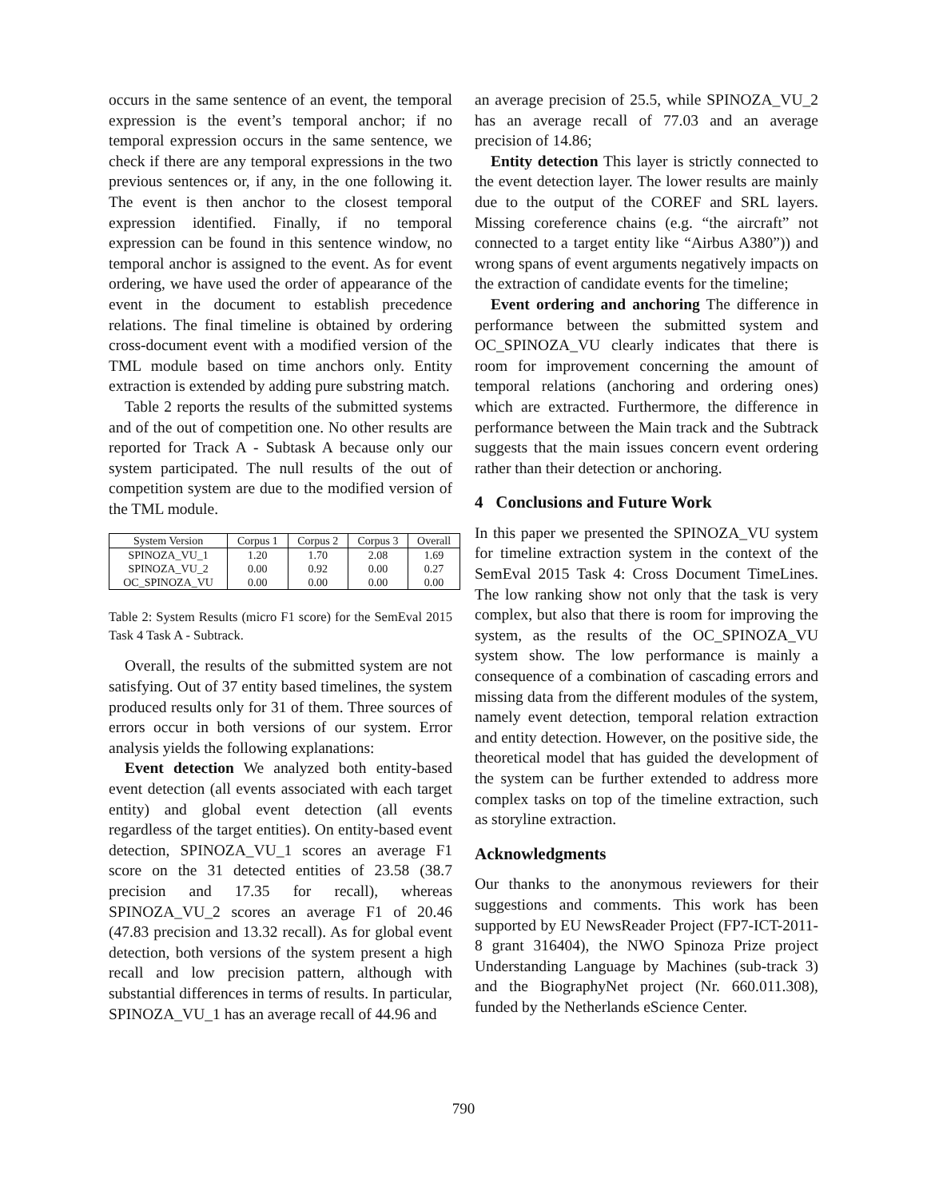occurs in the same sentence of an event, the temporal expression is the event’s temporal anchor; if no temporal expression occurs in the same sentence, we check if there are any temporal expressions in the two previous sentences or, if any, in the one following it. The event is then anchor to the closest temporal expression identified. Finally, if no temporal expression can be found in this sentence window, no temporal anchor is assigned to the event. As for event ordering, we have used the order of appearance of the event in the document to establish precedence relations. The final timeline is obtained by ordering cross-document event with a modified version of the TML module based on time anchors only. Entity extraction is extended by adding pure substring match.
Table 2 reports the results of the submitted systems and of the out of competition one. No other results are reported for Track A - Subtask A because only our system participated. The null results of the out of competition system are due to the modified version of the TML module.
| System Version | Corpus 1 | Corpus 2 | Corpus 3 | Overall |
| --- | --- | --- | --- | --- |
| SPINOZA_VU_1 | 1.20 | 1.70 | 2.08 | 1.69 |
| SPINOZA_VU_2 | 0.00 | 0.92 | 0.00 | 0.27 |
| OC_SPINOZA_VU | 0.00 | 0.00 | 0.00 | 0.00 |
Table 2: System Results (micro F1 score) for the SemEval 2015 Task 4 Task A - Subtrack.
Overall, the results of the submitted system are not satisfying. Out of 37 entity based timelines, the system produced results only for 31 of them. Three sources of errors occur in both versions of our system. Error analysis yields the following explanations:
Event detection We analyzed both entity-based event detection (all events associated with each target entity) and global event detection (all events regardless of the target entities). On entity-based event detection, SPINOZA_VU_1 scores an average F1 score on the 31 detected entities of 23.58 (38.7 precision and 17.35 for recall), whereas SPINOZA_VU_2 scores an average F1 of 20.46 (47.83 precision and 13.32 recall). As for global event detection, both versions of the system present a high recall and low precision pattern, although with substantial differences in terms of results. In particular, SPINOZA_VU_1 has an average recall of 44.96 and
an average precision of 25.5, while SPINOZA_VU_2 has an average recall of 77.03 and an average precision of 14.86;
Entity detection This layer is strictly connected to the event detection layer. The lower results are mainly due to the output of the COREF and SRL layers. Missing coreference chains (e.g. “the aircraft” not connected to a target entity like “Airbus A380”)) and wrong spans of event arguments negatively impacts on the extraction of candidate events for the timeline;
Event ordering and anchoring The difference in performance between the submitted system and OC_SPINOZA_VU clearly indicates that there is room for improvement concerning the amount of temporal relations (anchoring and ordering ones) which are extracted. Furthermore, the difference in performance between the Main track and the Subtrack suggests that the main issues concern event ordering rather than their detection or anchoring.
4 Conclusions and Future Work
In this paper we presented the SPINOZA_VU system for timeline extraction system in the context of the SemEval 2015 Task 4: Cross Document TimeLines. The low ranking show not only that the task is very complex, but also that there is room for improving the system, as the results of the OC_SPINOZA_VU system show. The low performance is mainly a consequence of a combination of cascading errors and missing data from the different modules of the system, namely event detection, temporal relation extraction and entity detection. However, on the positive side, the theoretical model that has guided the development of the system can be further extended to address more complex tasks on top of the timeline extraction, such as storyline extraction.
Acknowledgments
Our thanks to the anonymous reviewers for their suggestions and comments. This work has been supported by EU NewsReader Project (FP7-ICT-2011-8 grant 316404), the NWO Spinoza Prize project Understanding Language by Machines (sub-track 3) and the BiographyNet project (Nr. 660.011.308), funded by the Netherlands eScience Center.
790